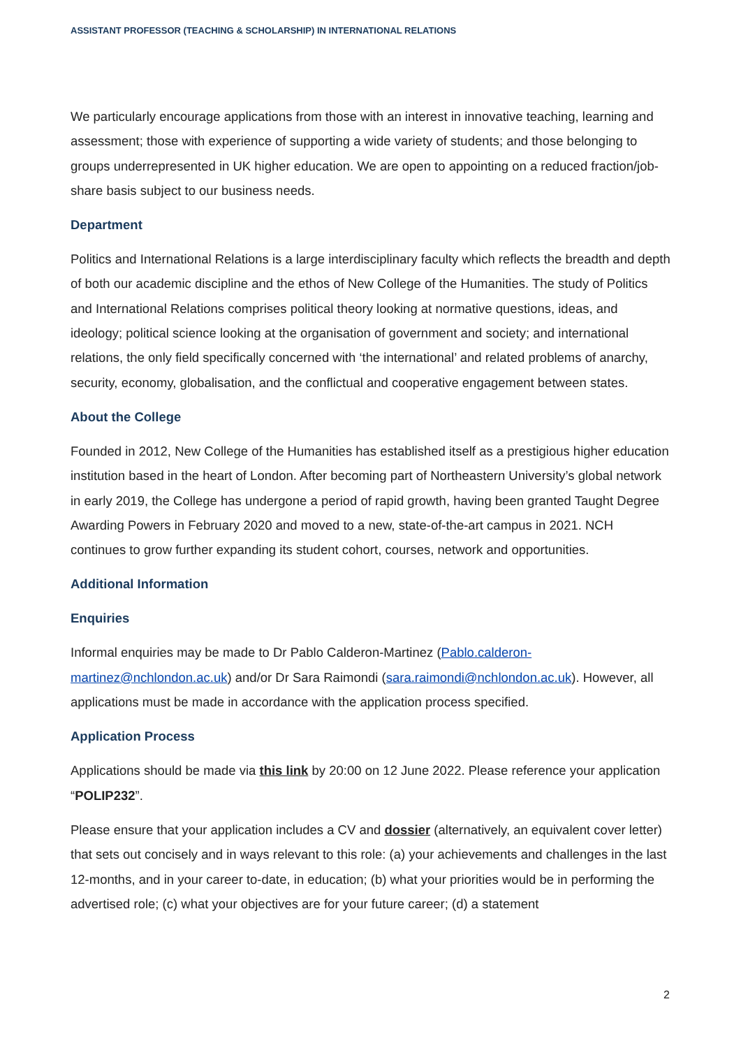ASSISTANT PROFESSOR (TEACHING & SCHOLARSHIP) IN INTERNATIONAL RELATIONS
We particularly encourage applications from those with an interest in innovative teaching, learning and assessment; those with experience of supporting a wide variety of students; and those belonging to groups underrepresented in UK higher education. We are open to appointing on a reduced fraction/job-share basis subject to our business needs.
Department
Politics and International Relations is a large interdisciplinary faculty which reflects the breadth and depth of both our academic discipline and the ethos of New College of the Humanities. The study of Politics and International Relations comprises political theory looking at normative questions, ideas, and ideology; political science looking at the organisation of government and society; and international relations, the only field specifically concerned with ‘the international’ and related problems of anarchy, security, economy, globalisation, and the conflictual and cooperative engagement between states.
About the College
Founded in 2012, New College of the Humanities has established itself as a prestigious higher education institution based in the heart of London. After becoming part of Northeastern University’s global network in early 2019, the College has undergone a period of rapid growth, having been granted Taught Degree Awarding Powers in February 2020 and moved to a new, state-of-the-art campus in 2021. NCH continues to grow further expanding its student cohort, courses, network and opportunities.
Additional Information
Enquiries
Informal enquiries may be made to Dr Pablo Calderon-Martinez (Pablo.calderon-martinez@nchlondon.ac.uk) and/or Dr Sara Raimondi (sara.raimondi@nchlondon.ac.uk). However, all applications must be made in accordance with the application process specified.
Application Process
Applications should be made via this link by 20:00 on 12 June 2022. Please reference your application “POLIP232”.
Please ensure that your application includes a CV and dossier (alternatively, an equivalent cover letter) that sets out concisely and in ways relevant to this role: (a) your achievements and challenges in the last 12-months, and in your career to-date, in education; (b) what your priorities would be in performing the advertised role; (c) what your objectives are for your future career; (d) a statement
2